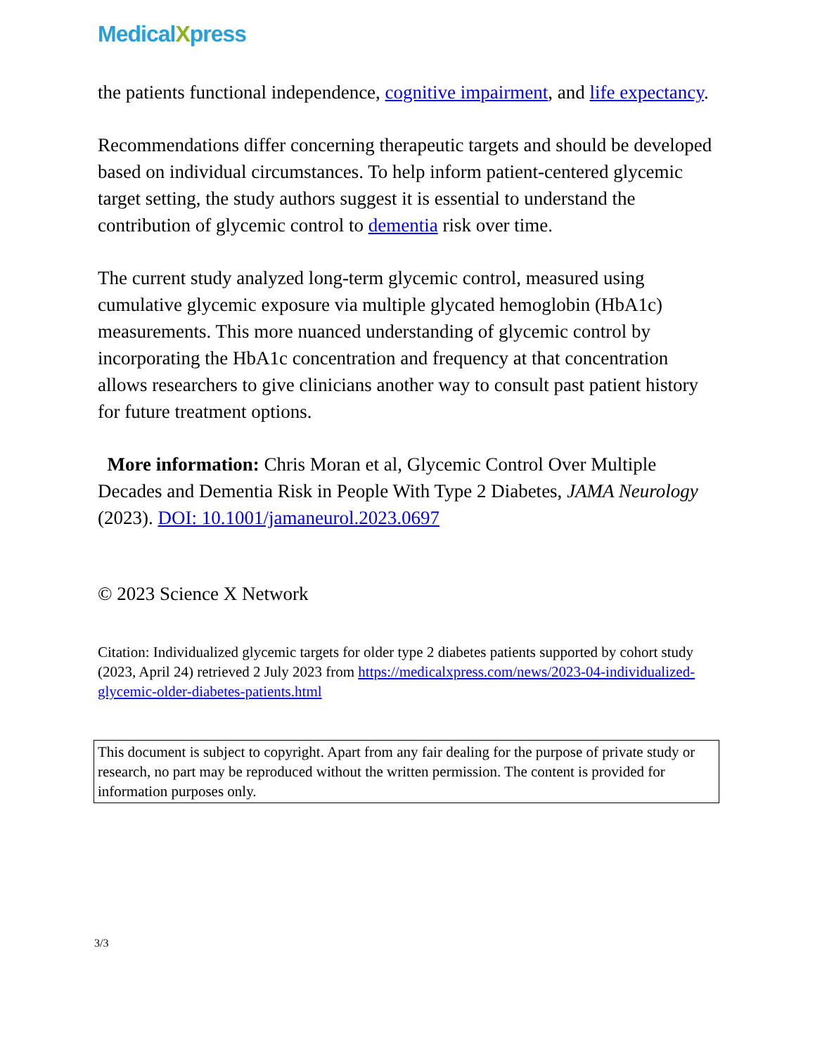MedicalXpress
the patients functional independence, cognitive impairment, and life expectancy.
Recommendations differ concerning therapeutic targets and should be developed based on individual circumstances. To help inform patient-centered glycemic target setting, the study authors suggest it is essential to understand the contribution of glycemic control to dementia risk over time.
The current study analyzed long-term glycemic control, measured using cumulative glycemic exposure via multiple glycated hemoglobin (HbA1c) measurements. This more nuanced understanding of glycemic control by incorporating the HbA1c concentration and frequency at that concentration allows researchers to give clinicians another way to consult past patient history for future treatment options.
More information: Chris Moran et al, Glycemic Control Over Multiple Decades and Dementia Risk in People With Type 2 Diabetes, JAMA Neurology (2023). DOI: 10.1001/jamaneurol.2023.0697
© 2023 Science X Network
Citation: Individualized glycemic targets for older type 2 diabetes patients supported by cohort study (2023, April 24) retrieved 2 July 2023 from https://medicalxpress.com/news/2023-04-individualized-glycemic-older-diabetes-patients.html
This document is subject to copyright. Apart from any fair dealing for the purpose of private study or research, no part may be reproduced without the written permission. The content is provided for information purposes only.
3/3